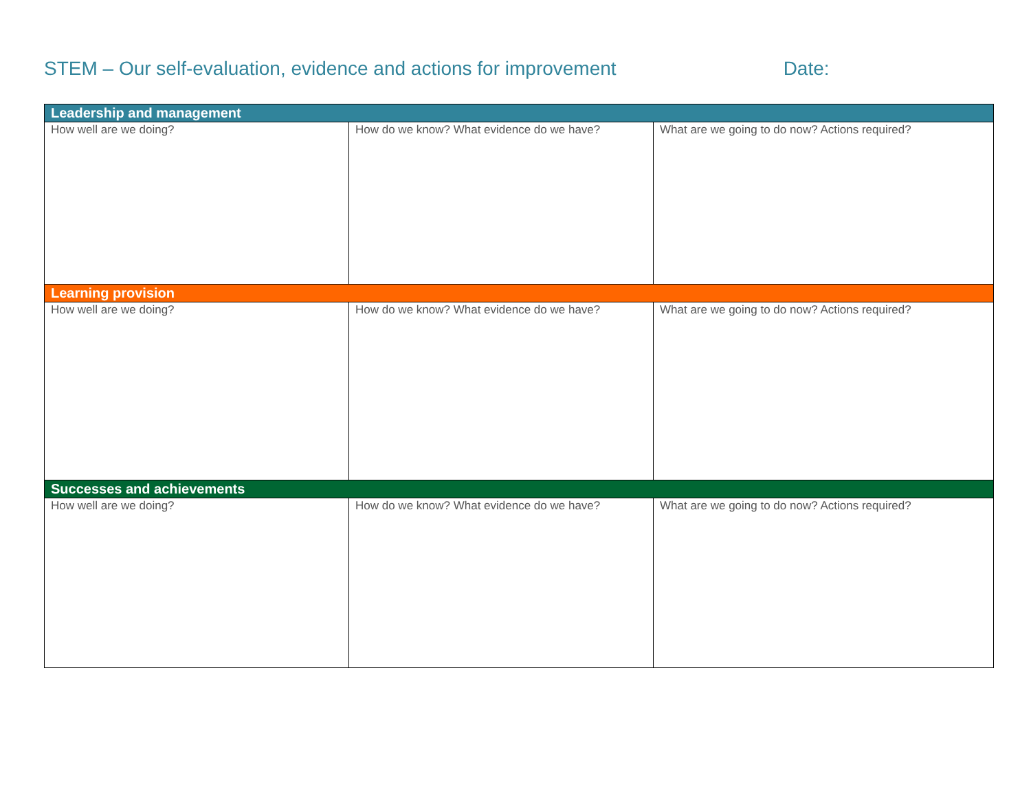STEM – Our self-evaluation, evidence and actions for improvement Date:
| Leadership and management | | |
| --- | --- | --- |
| How well are we doing? | How do we know? What evidence do we have? | What are we going to do now? Actions required? |
| Learning provision | | |
| How well are we doing? | How do we know? What evidence do we have? | What are we going to do now? Actions required? |
| Successes and achievements | | |
| How well are we doing? | How do we know? What evidence do we have? | What are we going to do now? Actions required? |